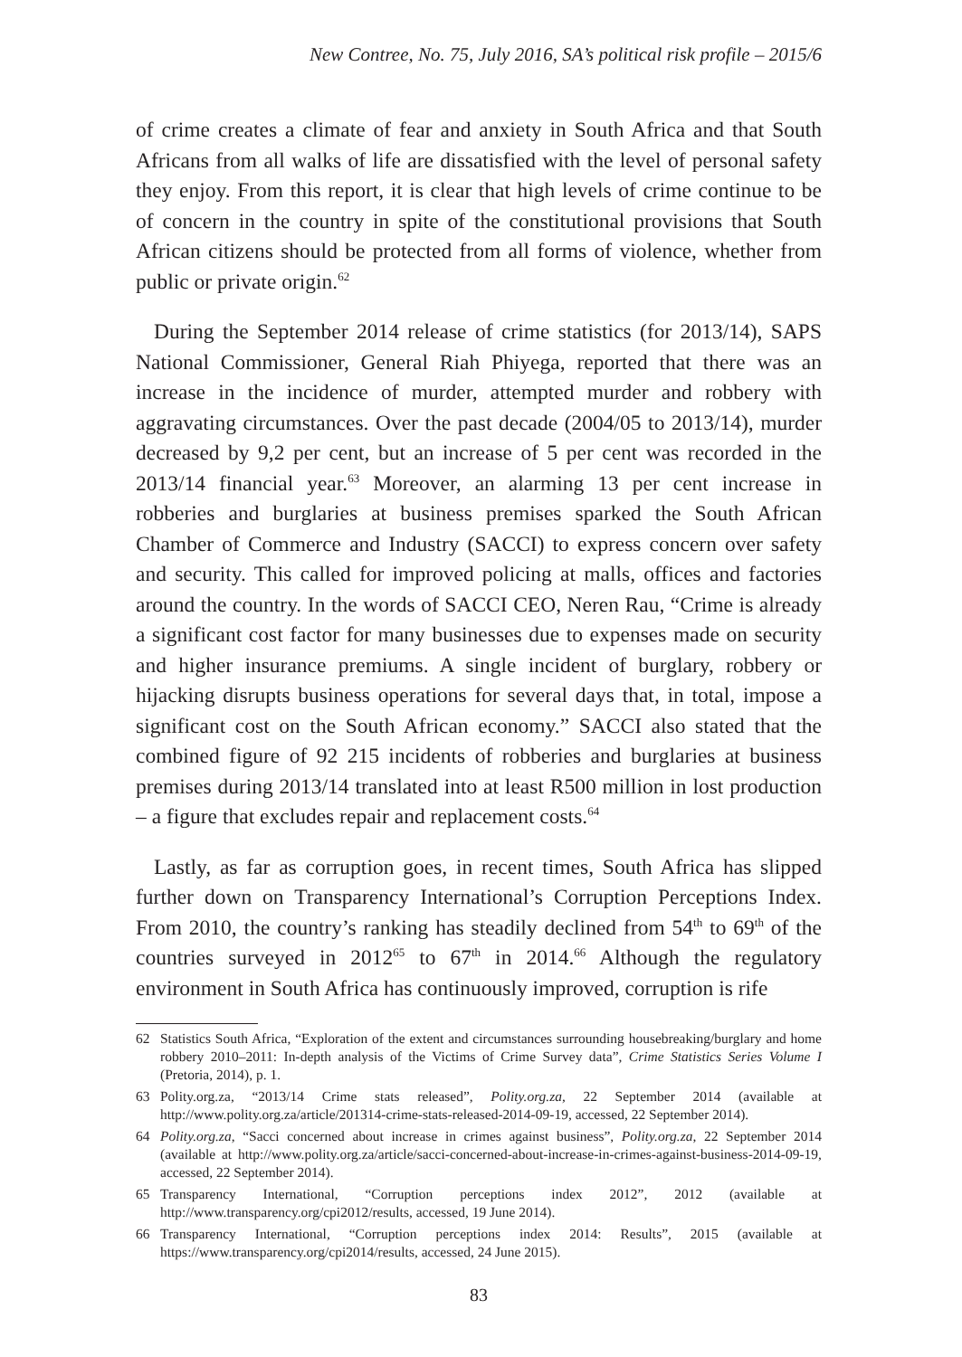New Contree, No. 75, July 2016, SA’s political risk profile – 2015/6
of crime creates a climate of fear and anxiety in South Africa and that South Africans from all walks of life are dissatisfied with the level of personal safety they enjoy. From this report, it is clear that high levels of crime continue to be of concern in the country in spite of the constitutional provisions that South African citizens should be protected from all forms of violence, whether from public or private origin.<sup>62</sup>
During the September 2014 release of crime statistics (for 2013/14), SAPS National Commissioner, General Riah Phiyega, reported that there was an increase in the incidence of murder, attempted murder and robbery with aggravating circumstances. Over the past decade (2004/05 to 2013/14), murder decreased by 9,2 per cent, but an increase of 5 per cent was recorded in the 2013/14 financial year.<sup>63</sup> Moreover, an alarming 13 per cent increase in robberies and burglaries at business premises sparked the South African Chamber of Commerce and Industry (SACCI) to express concern over safety and security. This called for improved policing at malls, offices and factories around the country. In the words of SACCI CEO, Neren Rau, “Crime is already a significant cost factor for many businesses due to expenses made on security and higher insurance premiums. A single incident of burglary, robbery or hijacking disrupts business operations for several days that, in total, impose a significant cost on the South African economy.” SACCI also stated that the combined figure of 92 215 incidents of robberies and burglaries at business premises during 2013/14 translated into at least R500 million in lost production – a figure that excludes repair and replacement costs.<sup>64</sup>
Lastly, as far as corruption goes, in recent times, South Africa has slipped further down on Transparency International’s Corruption Perceptions Index. From 2010, the country’s ranking has steadily declined from 54<sup>th</sup> to 69<sup>th</sup> of the countries surveyed in 2012<sup>65</sup> to 67<sup>th</sup> in 2014.<sup>66</sup> Although the regulatory environment in South Africa has continuously improved, corruption is rife
62 Statistics South Africa, “Exploration of the extent and circumstances surrounding housebreaking/burglary and home robbery 2010–2011: In-depth analysis of the Victims of Crime Survey data”, Crime Statistics Series Volume I (Pretoria, 2014), p. 1.
63 Polity.org.za, “2013/14 Crime stats released”, Polity.org.za, 22 September 2014 (available at http://www.polity.org.za/article/201314-crime-stats-released-2014-09-19, accessed, 22 September 2014).
64 Polity.org.za, “Sacci concerned about increase in crimes against business”, Polity.org.za, 22 September 2014 (available at http://www.polity.org.za/article/sacci-concerned-about-increase-in-crimes-against-business-2014-09-19, accessed, 22 September 2014).
65 Transparency International, “Corruption perceptions index 2012”, 2012 (available at http://www.transparency.org/cpi2012/results, accessed, 19 June 2014).
66 Transparency International, “Corruption perceptions index 2014: Results”, 2015 (available at https://www.transparency.org/cpi2014/results, accessed, 24 June 2015).
83